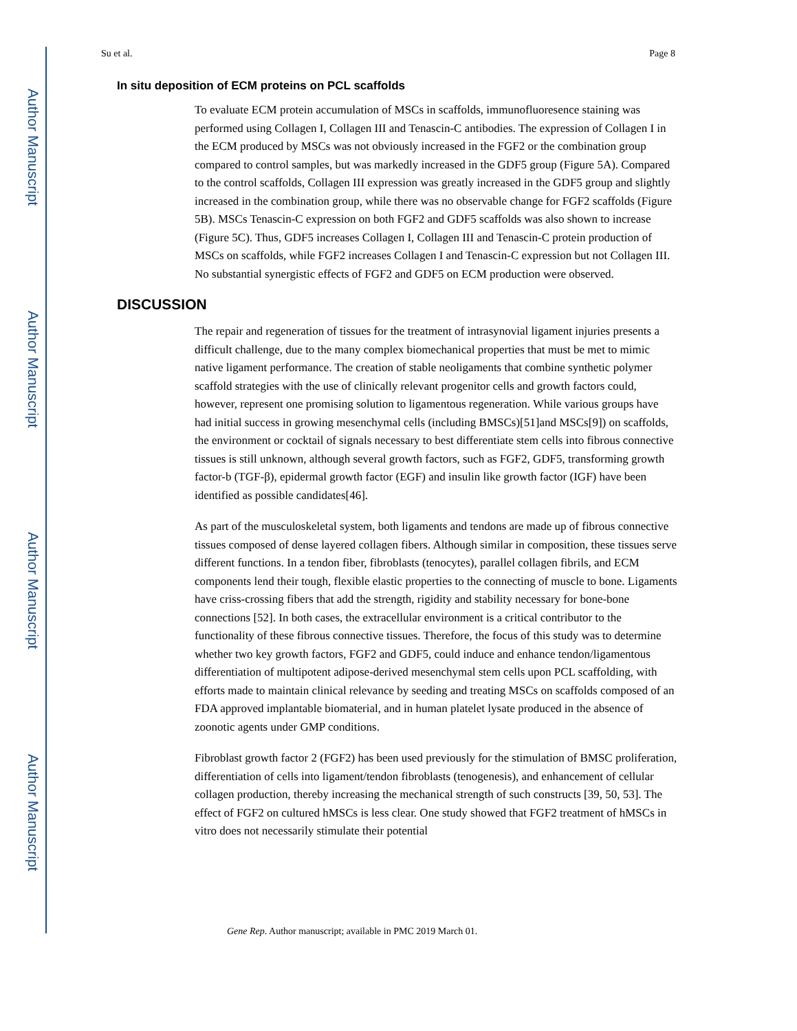Author Manuscript
Author Manuscript
Author Manuscript
Author Manuscript
Su et al. Page 8
In situ deposition of ECM proteins on PCL scaffolds
To evaluate ECM protein accumulation of MSCs in scaffolds, immunofluoresence staining was performed using Collagen I, Collagen III and Tenascin-C antibodies. The expression of Collagen I in the ECM produced by MSCs was not obviously increased in the FGF2 or the combination group compared to control samples, but was markedly increased in the GDF5 group (Figure 5A). Compared to the control scaffolds, Collagen III expression was greatly increased in the GDF5 group and slightly increased in the combination group, while there was no observable change for FGF2 scaffolds (Figure 5B). MSCs Tenascin-C expression on both FGF2 and GDF5 scaffolds was also shown to increase (Figure 5C). Thus, GDF5 increases Collagen I, Collagen III and Tenascin-C protein production of MSCs on scaffolds, while FGF2 increases Collagen I and Tenascin-C expression but not Collagen III. No substantial synergistic effects of FGF2 and GDF5 on ECM production were observed.
DISCUSSION
The repair and regeneration of tissues for the treatment of intrasynovial ligament injuries presents a difficult challenge, due to the many complex biomechanical properties that must be met to mimic native ligament performance. The creation of stable neoligaments that combine synthetic polymer scaffold strategies with the use of clinically relevant progenitor cells and growth factors could, however, represent one promising solution to ligamentous regeneration. While various groups have had initial success in growing mesenchymal cells (including BMSCs)[51]and MSCs[9]) on scaffolds, the environment or cocktail of signals necessary to best differentiate stem cells into fibrous connective tissues is still unknown, although several growth factors, such as FGF2, GDF5, transforming growth factor-b (TGF-β), epidermal growth factor (EGF) and insulin like growth factor (IGF) have been identified as possible candidates[46].
As part of the musculoskeletal system, both ligaments and tendons are made up of fibrous connective tissues composed of dense layered collagen fibers. Although similar in composition, these tissues serve different functions. In a tendon fiber, fibroblasts (tenocytes), parallel collagen fibrils, and ECM components lend their tough, flexible elastic properties to the connecting of muscle to bone. Ligaments have criss-crossing fibers that add the strength, rigidity and stability necessary for bone-bone connections [52]. In both cases, the extracellular environment is a critical contributor to the functionality of these fibrous connective tissues. Therefore, the focus of this study was to determine whether two key growth factors, FGF2 and GDF5, could induce and enhance tendon/ligamentous differentiation of multipotent adipose-derived mesenchymal stem cells upon PCL scaffolding, with efforts made to maintain clinical relevance by seeding and treating MSCs on scaffolds composed of an FDA approved implantable biomaterial, and in human platelet lysate produced in the absence of zoonotic agents under GMP conditions.
Fibroblast growth factor 2 (FGF2) has been used previously for the stimulation of BMSC proliferation, differentiation of cells into ligament/tendon fibroblasts (tenogenesis), and enhancement of cellular collagen production, thereby increasing the mechanical strength of such constructs [39, 50, 53]. The effect of FGF2 on cultured hMSCs is less clear. One study showed that FGF2 treatment of hMSCs in vitro does not necessarily stimulate their potential
Gene Rep. Author manuscript; available in PMC 2019 March 01.